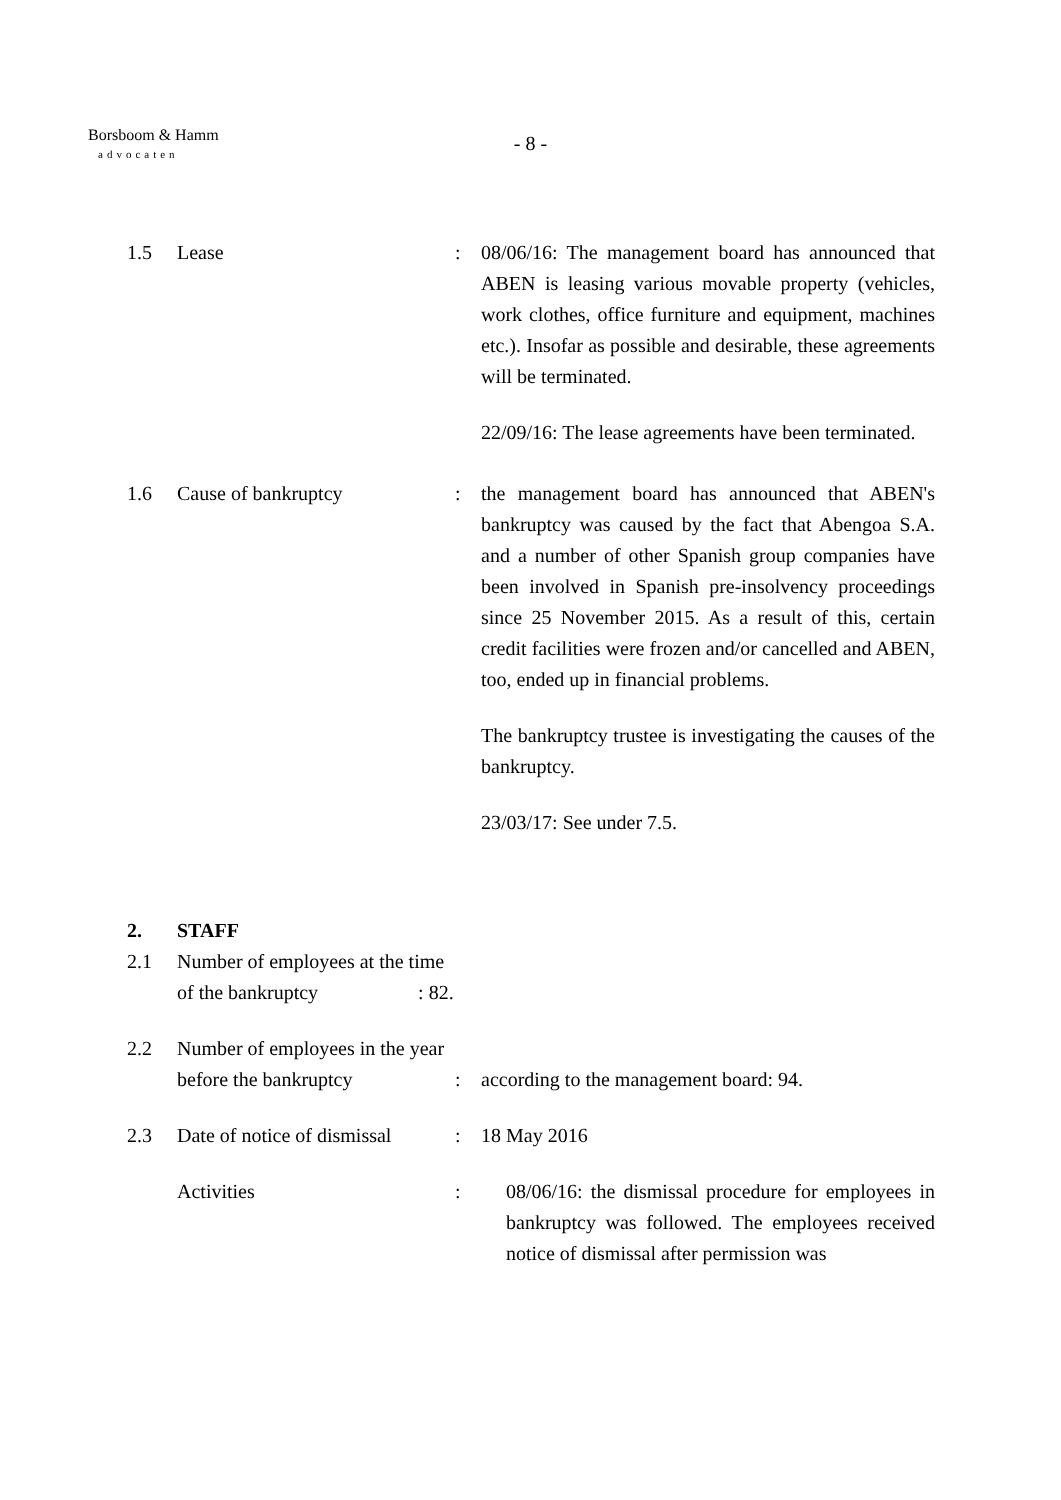Borsboom & Hamm
advocaten
- 8 -
1.5 Lease : 08/06/16: The management board has announced that ABEN is leasing various movable property (vehicles, work clothes, office furniture and equipment, machines etc.). Insofar as possible and desirable, these agreements will be terminated.
22/09/16: The lease agreements have been terminated.
1.6 Cause of bankruptcy : the management board has announced that ABEN's bankruptcy was caused by the fact that Abengoa S.A. and a number of other Spanish group companies have been involved in Spanish pre-insolvency proceedings since 25 November 2015. As a result of this, certain credit facilities were frozen and/or cancelled and ABEN, too, ended up in financial problems.
The bankruptcy trustee is investigating the causes of the bankruptcy.
23/03/17: See under 7.5.
2. STAFF
2.1 Number of employees at the time
of the bankruptcy: 82.
2.2 Number of employees in the year
before the bankruptcy
:
according to the management board: 94.
2.3 Date of notice of dismissal
: 18 May 2016
Activities : 08/06/16: the dismissal procedure for employees in bankruptcy was followed. The employees received notice of dismissal after permission was